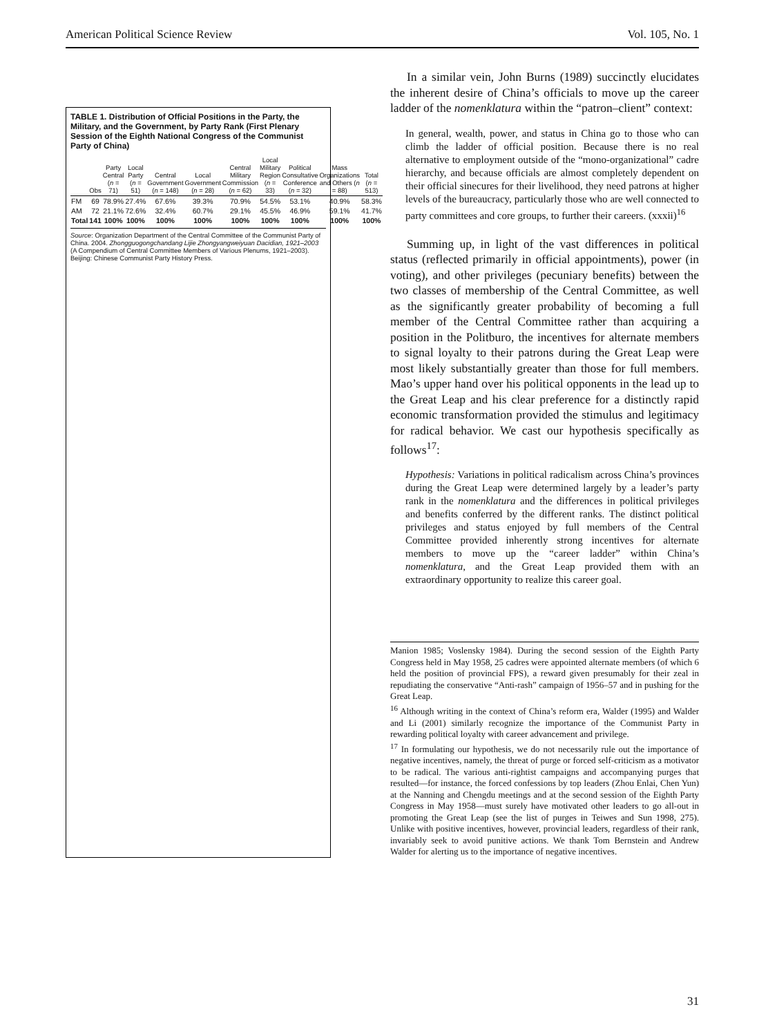American Political Science Review Vol. 105, No. 1
TABLE 1. Distribution of Official Positions in the Party, the Military, and the Government, by Party Rank (First Plenary Session of the Eighth National Congress of the Communist Party of China)
| | Obs | Party Central ( n = 71) | Local Party ( n = 51) | Central Government ( n = 148) | Local Government ( n = 28) | Central Military Commission ( n = 62) | Local Military Region ( n = 33) | Political Consultative Conference ( n = 32) | Mass Organizations and Others ( n = 88) | Total ( n = 513) |
| --- | --- | --- | --- | --- | --- | --- | --- | --- | --- | --- |
| FM | 69 | 78.9% | 27.4% | 67.6% | 39.3% | 70.9% | 54.5% | 53.1% | 40.9% | 58.3% |
| AM | 72 | 21.1% | 72.6% | 32.4% | 60.7% | 29.1% | 45.5% | 46.9% | 59.1% | 41.7% |
| Total | 141 | 100% | 100% | 100% | 100% | 100% | 100% | 100% | 100% | 100% |
Source: Organization Department of the Central Committee of the Communist Party of China. 2004. Zhongguogongchandang Lijie Zhongyangweiyuan Dacidian, 1921–2003 (A Compendium of Central Committee Members of Various Plenums, 1921–2003). Beijing: Chinese Communist Party History Press.
In a similar vein, John Burns (1989) succinctly elucidates the inherent desire of China’s officials to move up the career ladder of the nomenklatura within the “patron–client” context:
In general, wealth, power, and status in China go to those who can climb the ladder of official position. Because there is no real alternative to employment outside of the “mono-organizational” cadre hierarchy, and because officials are almost completely dependent on their official sinecures for their livelihood, they need patrons at higher levels of the bureaucracy, particularly those who are well connected to party committees and core groups, to further their careers. (xxxii)<sup>16</sup>
Summing up, in light of the vast differences in political status (reflected primarily in official appointments), power (in voting), and other privileges (pecuniary benefits) between the two classes of membership of the Central Committee, as well as the significantly greater probability of becoming a full member of the Central Committee rather than acquiring a position in the Politburo, the incentives for alternate members to signal loyalty to their patrons during the Great Leap were most likely substantially greater than those for full members. Mao’s upper hand over his political opponents in the lead up to the Great Leap and his clear preference for a distinctly rapid economic transformation provided the stimulus and legitimacy for radical behavior. We cast our hypothesis specifically as follows<sup>17</sup>:
Hypothesis: Variations in political radicalism across China’s provinces during the Great Leap were determined largely by a leader’s party rank in the nomenklatura and the differences in political privileges and benefits conferred by the different ranks. The distinct political privileges and status enjoyed by full members of the Central Committee provided inherently strong incentives for alternate members to move up the “career ladder” within China’s nomenklatura, and the Great Leap provided them with an extraordinary opportunity to realize this career goal.
Manion 1985; Voslensky 1984). During the second session of the Eighth Party Congress held in May 1958, 25 cadres were appointed alternate members (of which 6 held the position of provincial FPS), a reward given presumably for their zeal in repudiating the conservative “Anti-rash” campaign of 1956–57 and in pushing for the Great Leap.
<sup>16</sup> Although writing in the context of China’s reform era, Walder (1995) and Walder and Li (2001) similarly recognize the importance of the Communist Party in rewarding political loyalty with career advancement and privilege.
<sup>17</sup> In formulating our hypothesis, we do not necessarily rule out the importance of negative incentives, namely, the threat of purge or forced self-criticism as a motivator to be radical. The various anti-rightist campaigns and accompanying purges that resulted—for instance, the forced confessions by top leaders (Zhou Enlai, Chen Yun) at the Nanning and Chengdu meetings and at the second session of the Eighth Party Congress in May 1958—must surely have motivated other leaders to go all-out in promoting the Great Leap (see the list of purges in Teiwes and Sun 1998, 275). Unlike with positive incentives, however, provincial leaders, regardless of their rank, invariably seek to avoid punitive actions. We thank Tom Bernstein and Andrew Walder for alerting us to the importance of negative incentives.
31